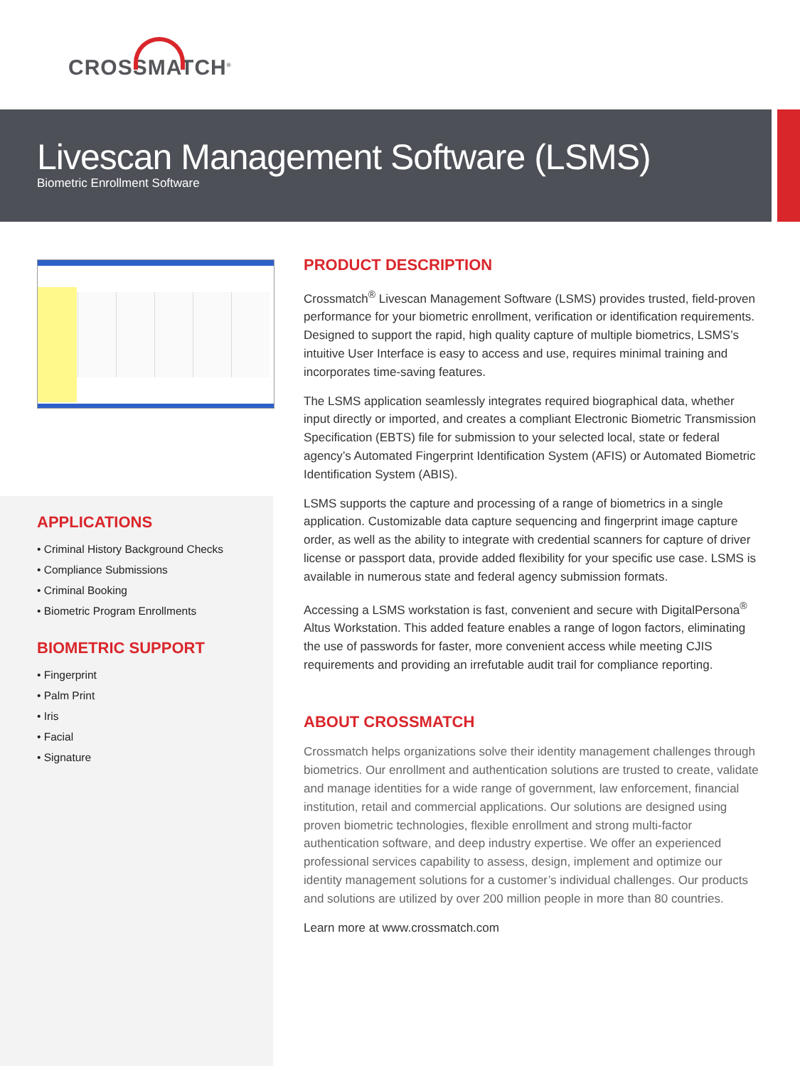CROSSMATCH<sup>®</sup>
Livescan Management Software (LSMS)
Biometric Enrollment Software
APPLICATIONS
• Criminal History Background Checks
• Compliance Submissions
• Criminal Booking
• Biometric Program Enrollments
BIOMETRIC SUPPORT
• Fingerprint
• Palm Print
• Iris
• Facial
• Signature
PRODUCT DESCRIPTION
Crossmatch<sup>®</sup> Livescan Management Software (LSMS) provides trusted, field-proven performance for your biometric enrollment, verification or identification requirements. Designed to support the rapid, high quality capture of multiple biometrics, LSMS’s intuitive User Interface is easy to access and use, requires minimal training and incorporates time-saving features.
The LSMS application seamlessly integrates required biographical data, whether input directly or imported, and creates a compliant Electronic Biometric Transmission Specification (EBTS) file for submission to your selected local, state or federal agency’s Automated Fingerprint Identification System (AFIS) or Automated Biometric Identification System (ABIS).
LSMS supports the capture and processing of a range of biometrics in a single application. Customizable data capture sequencing and fingerprint image capture order, as well as the ability to integrate with credential scanners for capture of driver license or passport data, provide added flexibility for your specific use case. LSMS is available in numerous state and federal agency submission formats.
Accessing a LSMS workstation is fast, convenient and secure with DigitalPersona<sup>®</sup> Altus Workstation. This added feature enables a range of logon factors, eliminating the use of passwords for faster, more convenient access while meeting CJIS requirements and providing an irrefutable audit trail for compliance reporting.
ABOUT CROSSMATCH
Crossmatch helps organizations solve their identity management challenges through biometrics. Our enrollment and authentication solutions are trusted to create, validate and manage identities for a wide range of government, law enforcement, financial institution, retail and commercial applications. Our solutions are designed using proven biometric technologies, flexible enrollment and strong multi-factor authentication software, and deep industry expertise. We offer an experienced professional services capability to assess, design, implement and optimize our identity management solutions for a customer’s individual challenges. Our products and solutions are utilized by over 200 million people in more than 80 countries.
Learn more at www.crossmatch.com